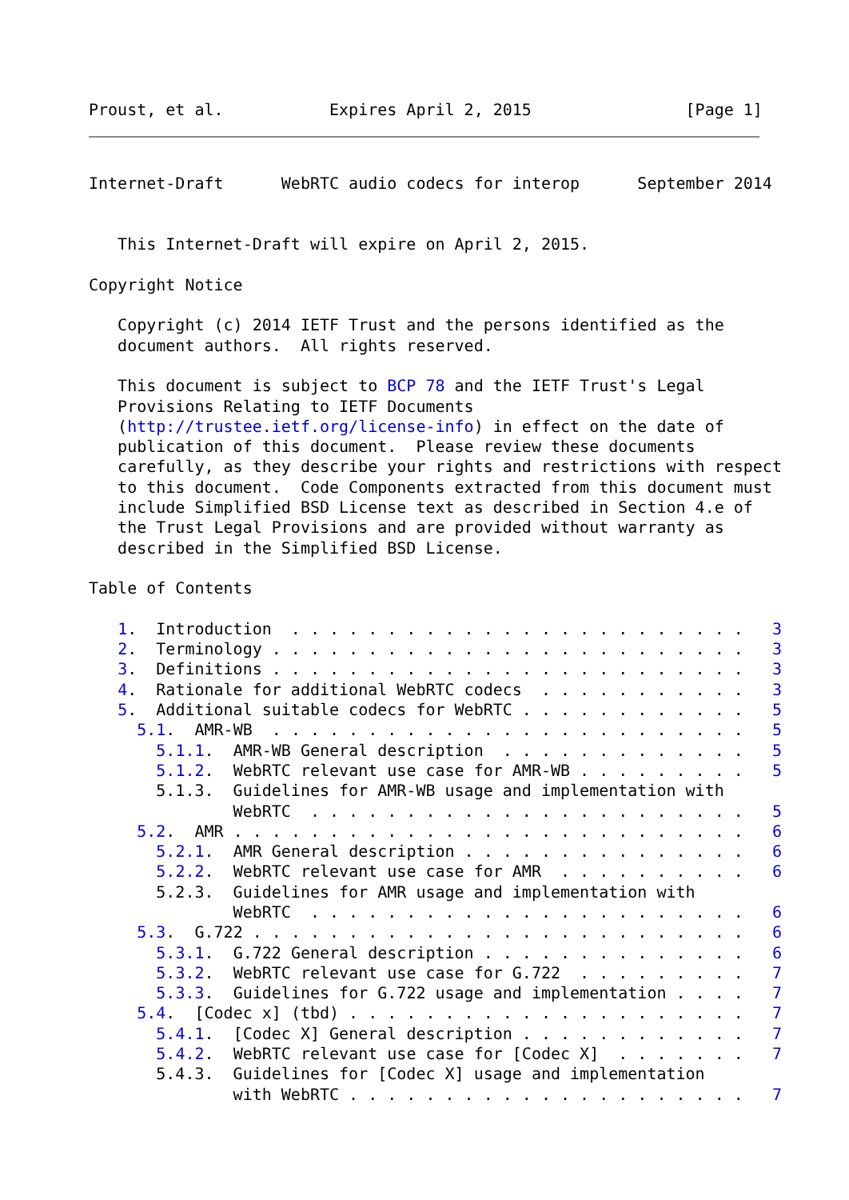Proust, et al.           Expires April 2, 2015                [Page 1]
Internet-Draft      WebRTC audio codecs for interop      September 2014


   This Internet-Draft will expire on April 2, 2015.

Copyright Notice

   Copyright (c) 2014 IETF Trust and the persons identified as the
   document authors.  All rights reserved.

   This document is subject to BCP 78 and the IETF Trust's Legal
   Provisions Relating to IETF Documents
   (http://trustee.ietf.org/license-info) in effect on the date of
   publication of this document.  Please review these documents
   carefully, as they describe your rights and restrictions with respect
   to this document.  Code Components extracted from this document must
   include Simplified BSD License text as described in Section 4.e of
   the Trust Legal Provisions and are provided without warranty as
   described in the Simplified BSD License.

Table of Contents

   1.  Introduction  . . . . . . . . . . . . . . . . . . . . . . . .   3
   2.  Terminology . . . . . . . . . . . . . . . . . . . . . . . . .   3
   3.  Definitions . . . . . . . . . . . . . . . . . . . . . . . . .   3
   4.  Rationale for additional WebRTC codecs  . . . . . . . . . . .   3
   5.  Additional suitable codecs for WebRTC . . . . . . . . . . . .   5
     5.1.  AMR-WB  . . . . . . . . . . . . . . . . . . . . . . . . .   5
       5.1.1.  AMR-WB General description  . . . . . . . . . . . . .   5
       5.1.2.  WebRTC relevant use case for AMR-WB . . . . . . . . .   5
       5.1.3.  Guidelines for AMR-WB usage and implementation with
               WebRTC  . . . . . . . . . . . . . . . . . . . . . . .   5
     5.2.  AMR . . . . . . . . . . . . . . . . . . . . . . . . . . .   6
       5.2.1.  AMR General description . . . . . . . . . . . . . . .   6
       5.2.2.  WebRTC relevant use case for AMR  . . . . . . . . . .   6
       5.2.3.  Guidelines for AMR usage and implementation with
               WebRTC  . . . . . . . . . . . . . . . . . . . . . . .   6
     5.3.  G.722 . . . . . . . . . . . . . . . . . . . . . . . . . .   6
       5.3.1.  G.722 General description . . . . . . . . . . . . . .   6
       5.3.2.  WebRTC relevant use case for G.722  . . . . . . . . .   7
       5.3.3.  Guidelines for G.722 usage and implementation . . . .   7
     5.4.  [Codec x] (tbd) . . . . . . . . . . . . . . . . . . . . .   7
       5.4.1.  [Codec X] General description . . . . . . . . . . . .   7
       5.4.2.  WebRTC relevant use case for [Codec X]  . . . . . . .   7
       5.4.3.  Guidelines for [Codec X] usage and implementation
               with WebRTC . . . . . . . . . . . . . . . . . . . . .   7